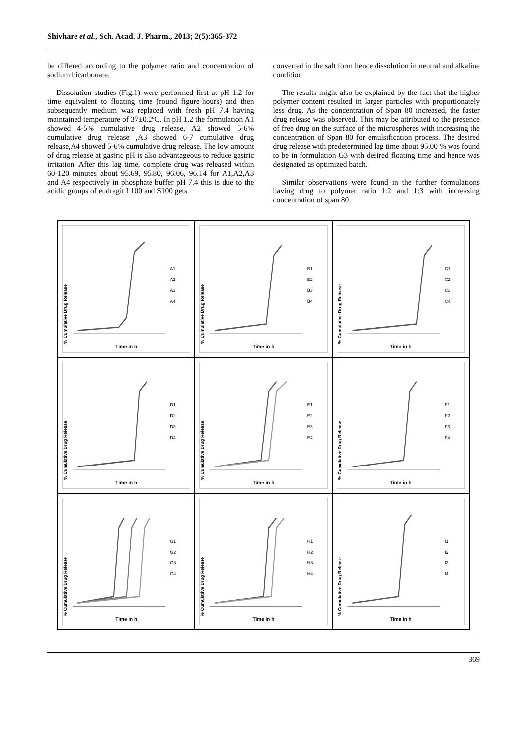Shivhare et al., Sch. Acad. J. Pharm., 2013; 2(5):365-372
be differed according to the polymer ratio and concentration of sodium bicarbonate.
Dissolution studies (Fig.1) were performed first at pH 1.2 for time equivalent to floating time (round figure-hours) and then subsequently medium was replaced with fresh pH 7.4 having maintained temperature of 37±0.2ºC. In pH 1.2 the formulation A1 showed 4-5% cumulative drug release, A2 showed 5-6% cumulative drug release ,A3 showed 6-7 cumulative drug release,A4 showed 5-6% cumulative drug release. The low amount of drug release at gastric pH is also advantageous to reduce gastric irritation. After this lag time, complete drug was released within 60-120 minutes about 95.69, 95.80, 96.06, 96.14 for A1,A2,A3 and A4 respectively in phosphate buffer pH 7.4 this is due to the acidic groups of eudragit L100 and S100 gets
converted in the salt form hence dissolution in neutral and alkaline condition
The results might also be explained by the fact that the higher polymer content resulted in larger particles with proportionately less drug. As the concentration of Span 80 increased, the faster drug release was observed. This may be attributed to the presence of free drug on the surface of the microspheres with increasing the concentration of Span 80 for emulsification process. The desired drug release with predetermined lag time about 95.00 % was found to be in formulation G3 with desired floating time and hence was designated as optimized batch.
Similar observations were found in the further formulations having drug to polymer ratio 1:2 and 1:3 with increasing concentration of span 80.
% Cumulative Drug Release
A1
A2
A3
A4
Time in h
% Cumulative Drug Release
B1
B2
B3
B4
Time in h
% Cumulative Drug Release
C1
C2
C3
C4
Time in h
% Cumulative Drug Release
D1
D2
D3
D4
Time in h
% Cumulative Drug Release
E1
E2
E3
E4
Time in h
% Cumulative Drug Release
F1
F2
F3
F4
Time in h
% Cumulative Drug Release
G1
G2
G3
G4
Time in h
% Cumulative Drug Release
H1
H2
H3
H4
Time in h
% Cumulative Drug Release
I1
I2
I3
I4
Time in h
369